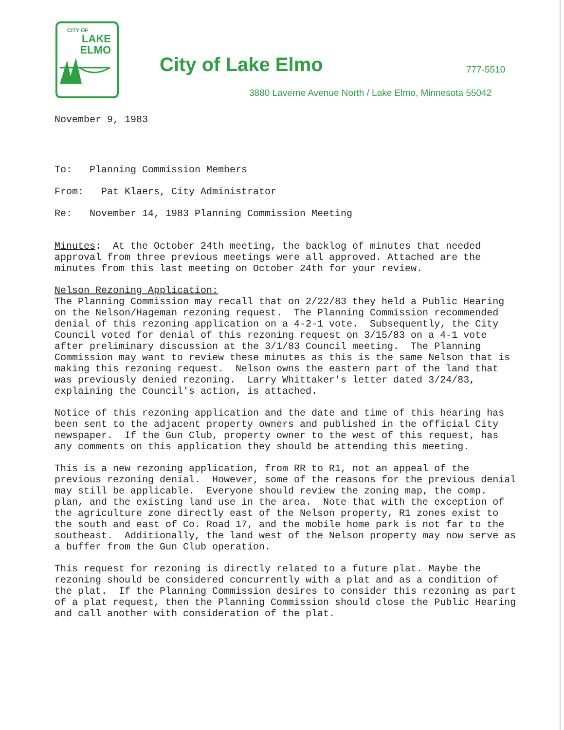CITY OF
LAKE
ELMO
City of Lake Elmo 777-5510
3880 Laverne Avenue North / Lake Elmo, Minnesota 55042
November 9, 1983
To: Planning Commission Members
From: Pat Klaers, City Administrator
Re: November 14, 1983 Planning Commission Meeting
Minutes: At the October 24th meeting, the backlog of minutes that needed approval from three previous meetings were all approved. Attached are the minutes from this last meeting on October 24th for your review.
Nelson Rezoning Application:
The Planning Commission may recall that on 2/22/83 they held a Public Hearing on the Nelson/Hageman rezoning request. The Planning Commission recommended denial of this rezoning application on a 4-2-1 vote. Subsequently, the City Council voted for denial of this rezoning request on 3/15/83 on a 4-1 vote after preliminary discussion at the 3/1/83 Council meeting. The Planning Commission may want to review these minutes as this is the same Nelson that is making this rezoning request. Nelson owns the eastern part of the land that was previously denied rezoning. Larry Whittaker's letter dated 3/24/83, explaining the Council's action, is attached.
Notice of this rezoning application and the date and time of this hearing has been sent to the adjacent property owners and published in the official City newspaper. If the Gun Club, property owner to the west of this request, has any comments on this application they should be attending this meeting.
This is a new rezoning application, from RR to R1, not an appeal of the previous rezoning denial. However, some of the reasons for the previous denial may still be applicable. Everyone should review the zoning map, the comp. plan, and the existing land use in the area. Note that with the exception of the agriculture zone directly east of the Nelson property, R1 zones exist to the south and east of Co. Road 17, and the mobile home park is not far to the southeast. Additionally, the land west of the Nelson property may now serve as a buffer from the Gun Club operation.
This request for rezoning is directly related to a future plat. Maybe the rezoning should be considered concurrently with a plat and as a condition of the plat. If the Planning Commission desires to consider this rezoning as part of a plat request, then the Planning Commission should close the Public Hearing and call another with consideration of the plat.